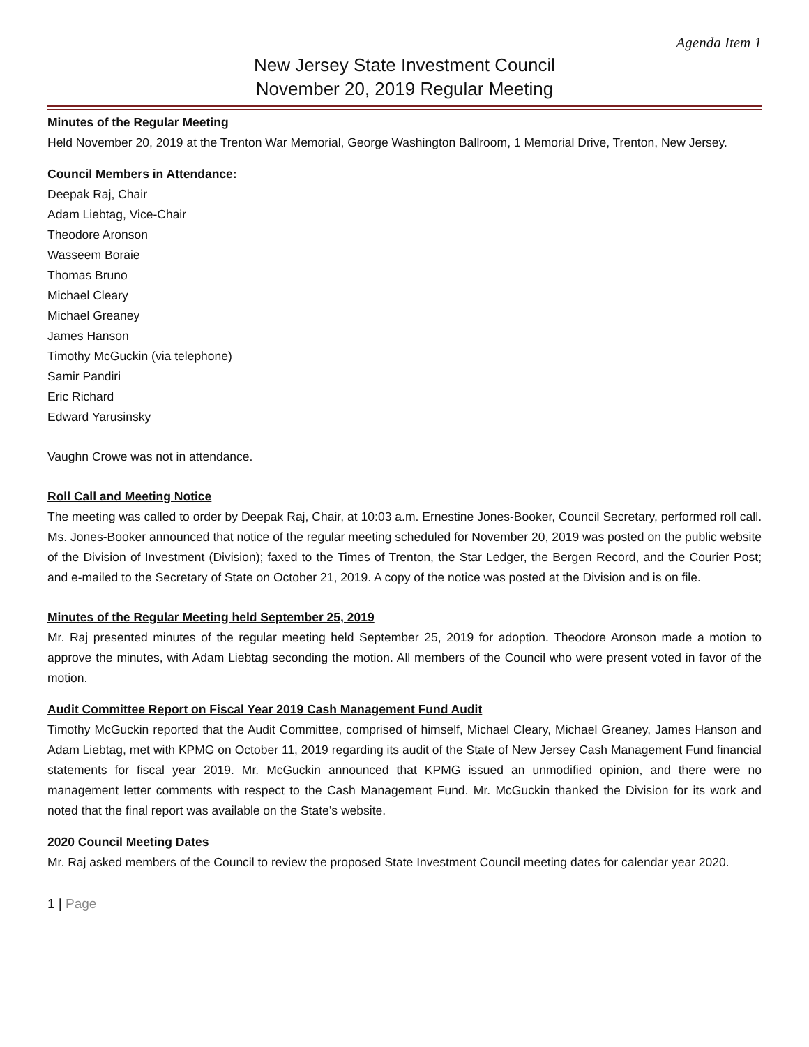Agenda Item 1
New Jersey State Investment Council
November 20, 2019 Regular Meeting
Minutes of the Regular Meeting
Held November 20, 2019 at the Trenton War Memorial, George Washington Ballroom, 1 Memorial Drive, Trenton, New Jersey.
Council Members in Attendance:
Deepak Raj, Chair
Adam Liebtag, Vice-Chair
Theodore Aronson
Wasseem Boraie
Thomas Bruno
Michael Cleary
Michael Greaney
James Hanson
Timothy McGuckin (via telephone)
Samir Pandiri
Eric Richard
Edward Yarusinsky
Vaughn Crowe was not in attendance.
Roll Call and Meeting Notice
The meeting was called to order by Deepak Raj, Chair, at 10:03 a.m. Ernestine Jones-Booker, Council Secretary, performed roll call. Ms. Jones-Booker announced that notice of the regular meeting scheduled for November 20, 2019 was posted on the public website of the Division of Investment (Division); faxed to the Times of Trenton, the Star Ledger, the Bergen Record, and the Courier Post; and e-mailed to the Secretary of State on October 21, 2019. A copy of the notice was posted at the Division and is on file.
Minutes of the Regular Meeting held September 25, 2019
Mr. Raj presented minutes of the regular meeting held September 25, 2019 for adoption. Theodore Aronson made a motion to approve the minutes, with Adam Liebtag seconding the motion. All members of the Council who were present voted in favor of the motion.
Audit Committee Report on Fiscal Year 2019 Cash Management Fund Audit
Timothy McGuckin reported that the Audit Committee, comprised of himself, Michael Cleary, Michael Greaney, James Hanson and Adam Liebtag, met with KPMG on October 11, 2019 regarding its audit of the State of New Jersey Cash Management Fund financial statements for fiscal year 2019. Mr. McGuckin announced that KPMG issued an unmodified opinion, and there were no management letter comments with respect to the Cash Management Fund. Mr. McGuckin thanked the Division for its work and noted that the final report was available on the State’s website.
2020 Council Meeting Dates
Mr. Raj asked members of the Council to review the proposed State Investment Council meeting dates for calendar year 2020.
1 | Page